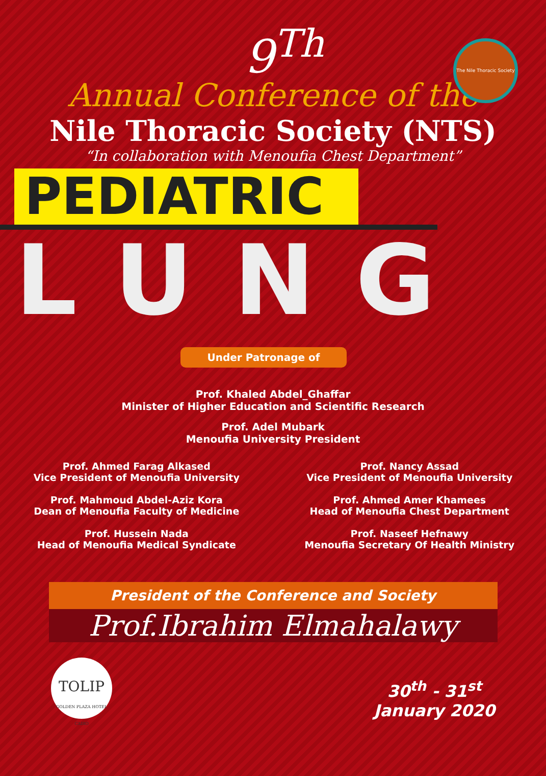The Nile Thoracic Society
9<sup>Th</sup>
Annual Conference of the
Nile Thoracic Society (NTS)
“In collaboration with Menoufia Chest Department”
PEDIATRIC
LUNG
Under Patronage of
Prof. Khaled Abdel_Ghaffar
Minister of Higher Education and Scientific Research
Prof. Adel Mubark
Menoufia University President
Prof. Ahmed Farag Alkased
Vice President of Menoufia University
Prof. Mahmoud Abdel-Aziz Kora
Dean of Menoufia Faculty of Medicine
Prof. Hussein Nada
Head of Menoufia Medical Syndicate
Prof. Nancy Assad
Vice President of Menoufia University
Prof. Ahmed Amer Khamees
Head of Menoufia Chest Department
Prof. Naseef Hefnawy
Menoufia Secretary Of Health Ministry
President of the Conference and Society
Prof.Ibrahim Elmahalawy
TOLIP
GOLDEN PLAZA HOTEL
CAIRO
30<sup>th</sup> - 31<sup>st</sup>
January 2020